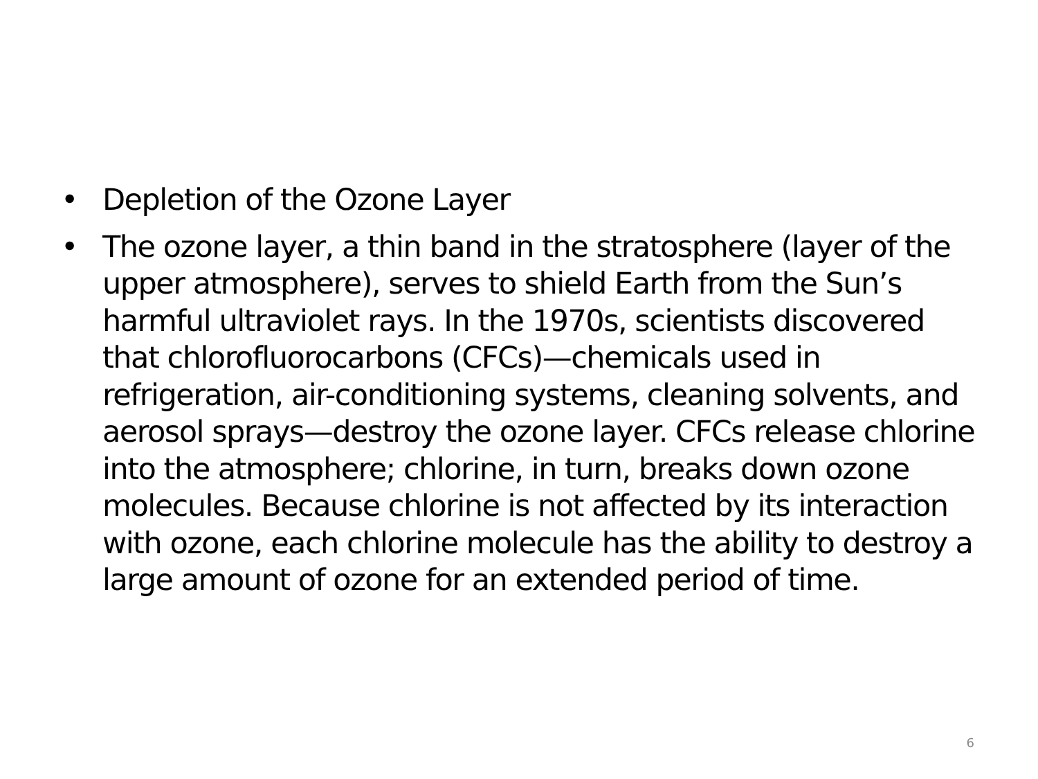• Depletion of the Ozone Layer
• The ozone layer, a thin band in the stratosphere (layer of the upper atmosphere), serves to shield Earth from the Sun’s harmful ultraviolet rays. In the 1970s, scientists discovered that chlorofluorocarbons (CFCs)—chemicals used in refrigeration, air-conditioning systems, cleaning solvents, and aerosol sprays—destroy the ozone layer. CFCs release chlorine into the atmosphere; chlorine, in turn, breaks down ozone molecules. Because chlorine is not affected by its interaction with ozone, each chlorine molecule has the ability to destroy a large amount of ozone for an extended period of time.
6